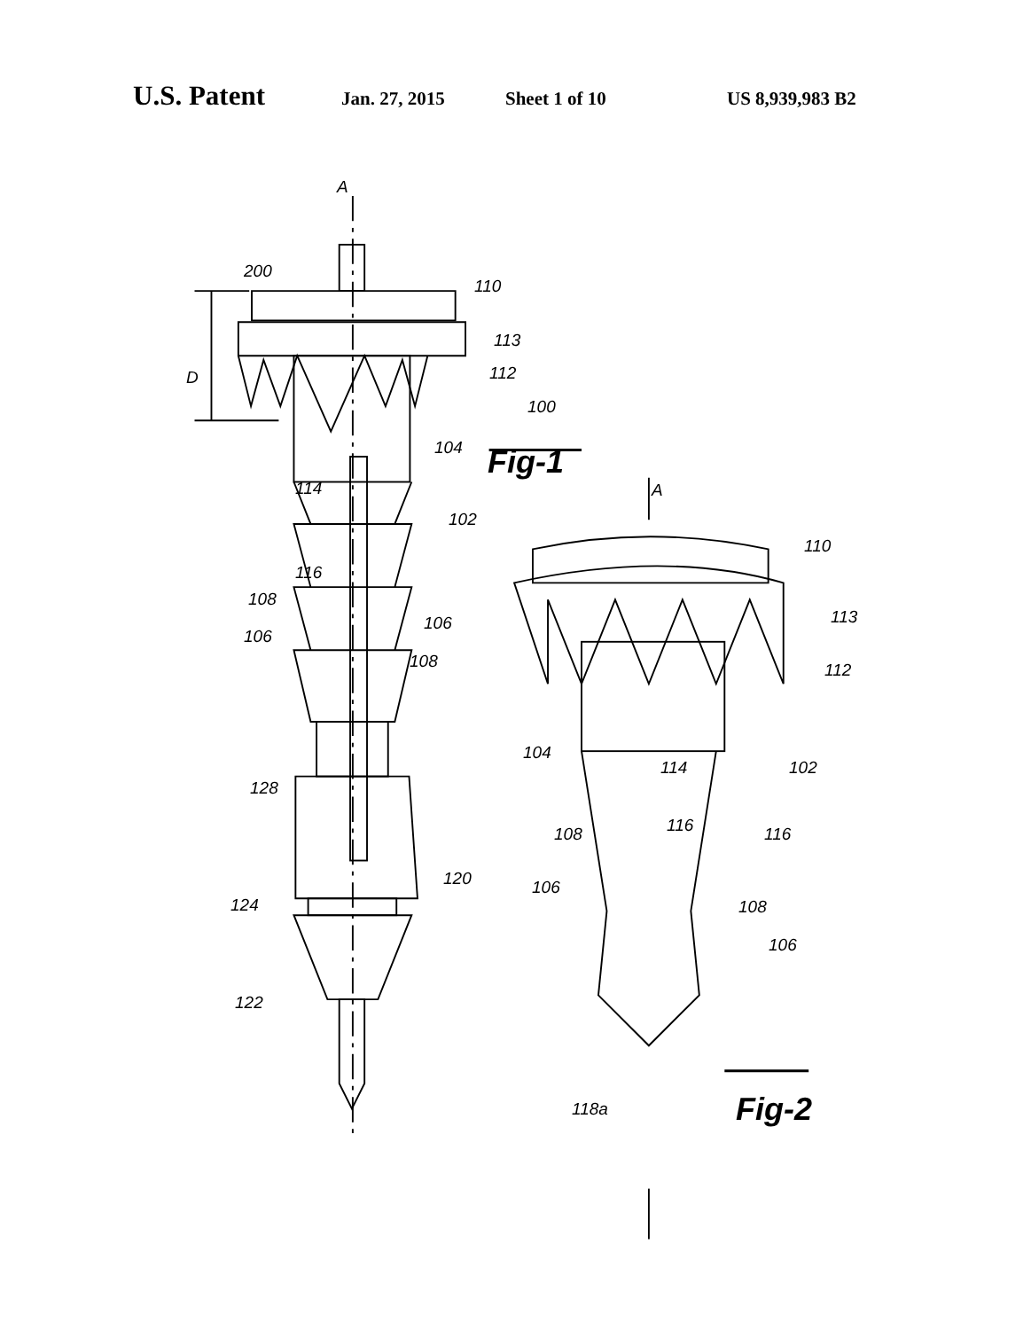U.S. Patent
Jan. 27, 2015 Sheet 1 of 10 US 8,939,983 B2
A
200
110
113
112
D
100
104 Fig-1
114
102
116
108
106
106
108
A
110
113
112
104
114 102
128
116 116
108
120 106
124 108
106
122
118a Fig-2